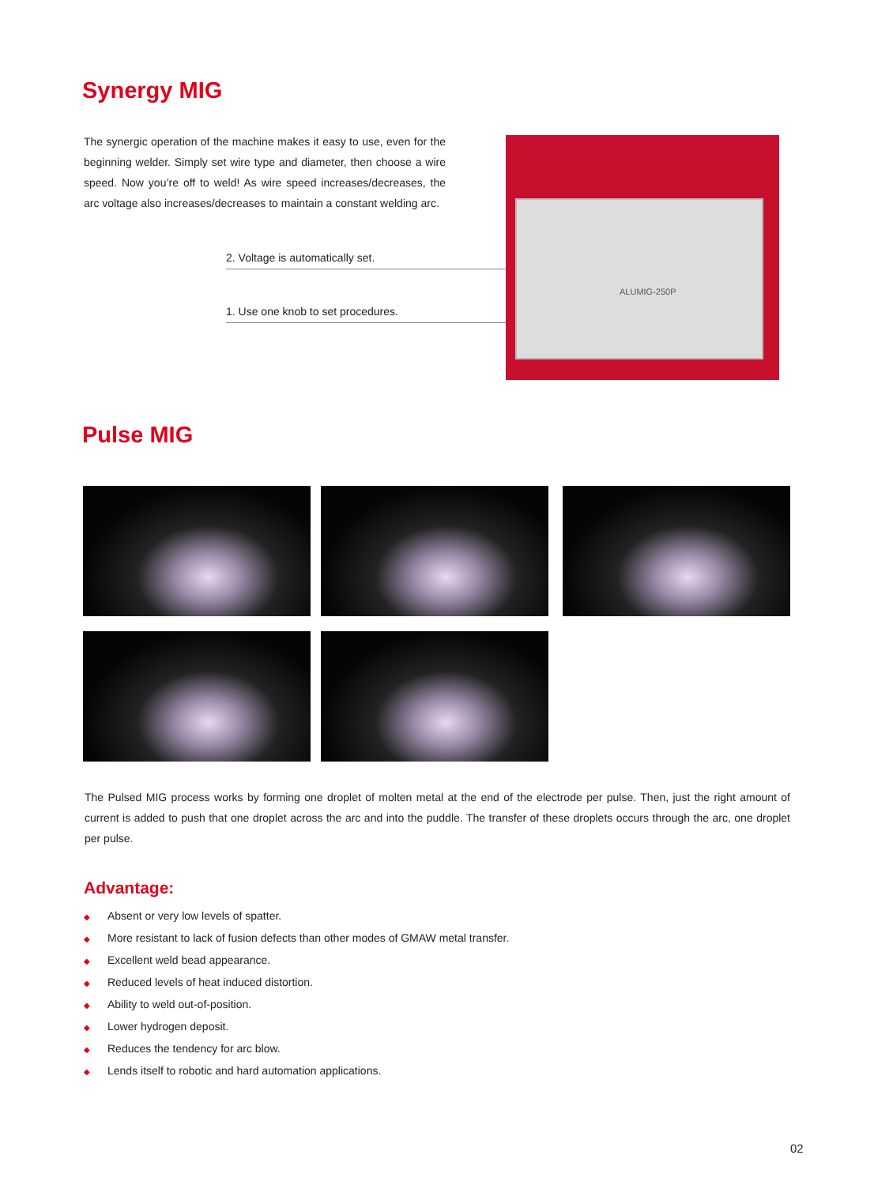Synergy MIG
The synergic operation of the machine makes it easy to use, even for the beginning welder. Simply set wire type and diameter, then choose a wire speed. Now you’re off to weld! As wire speed increases/decreases, the arc voltage also increases/decreases to maintain a constant welding arc.
2. Voltage is automatically set.
1. Use one knob to set procedures.
ALUMIG-250P
Pulse MIG
The Pulsed MIG process works by forming one droplet of molten metal at the end of the electrode per pulse. Then, just the right amount of current is added to push that one droplet across the arc and into the puddle. The transfer of these droplets occurs through the arc, one droplet per pulse.
Advantage:
◆ Absent or very low levels of spatter.
◆ More resistant to lack of fusion defects than other modes of GMAW metal transfer.
◆ Excellent weld bead appearance.
◆ Reduced levels of heat induced distortion.
◆ Ability to weld out-of-position.
◆ Lower hydrogen deposit.
◆ Reduces the tendency for arc blow.
◆ Lends itself to robotic and hard automation applications.
02